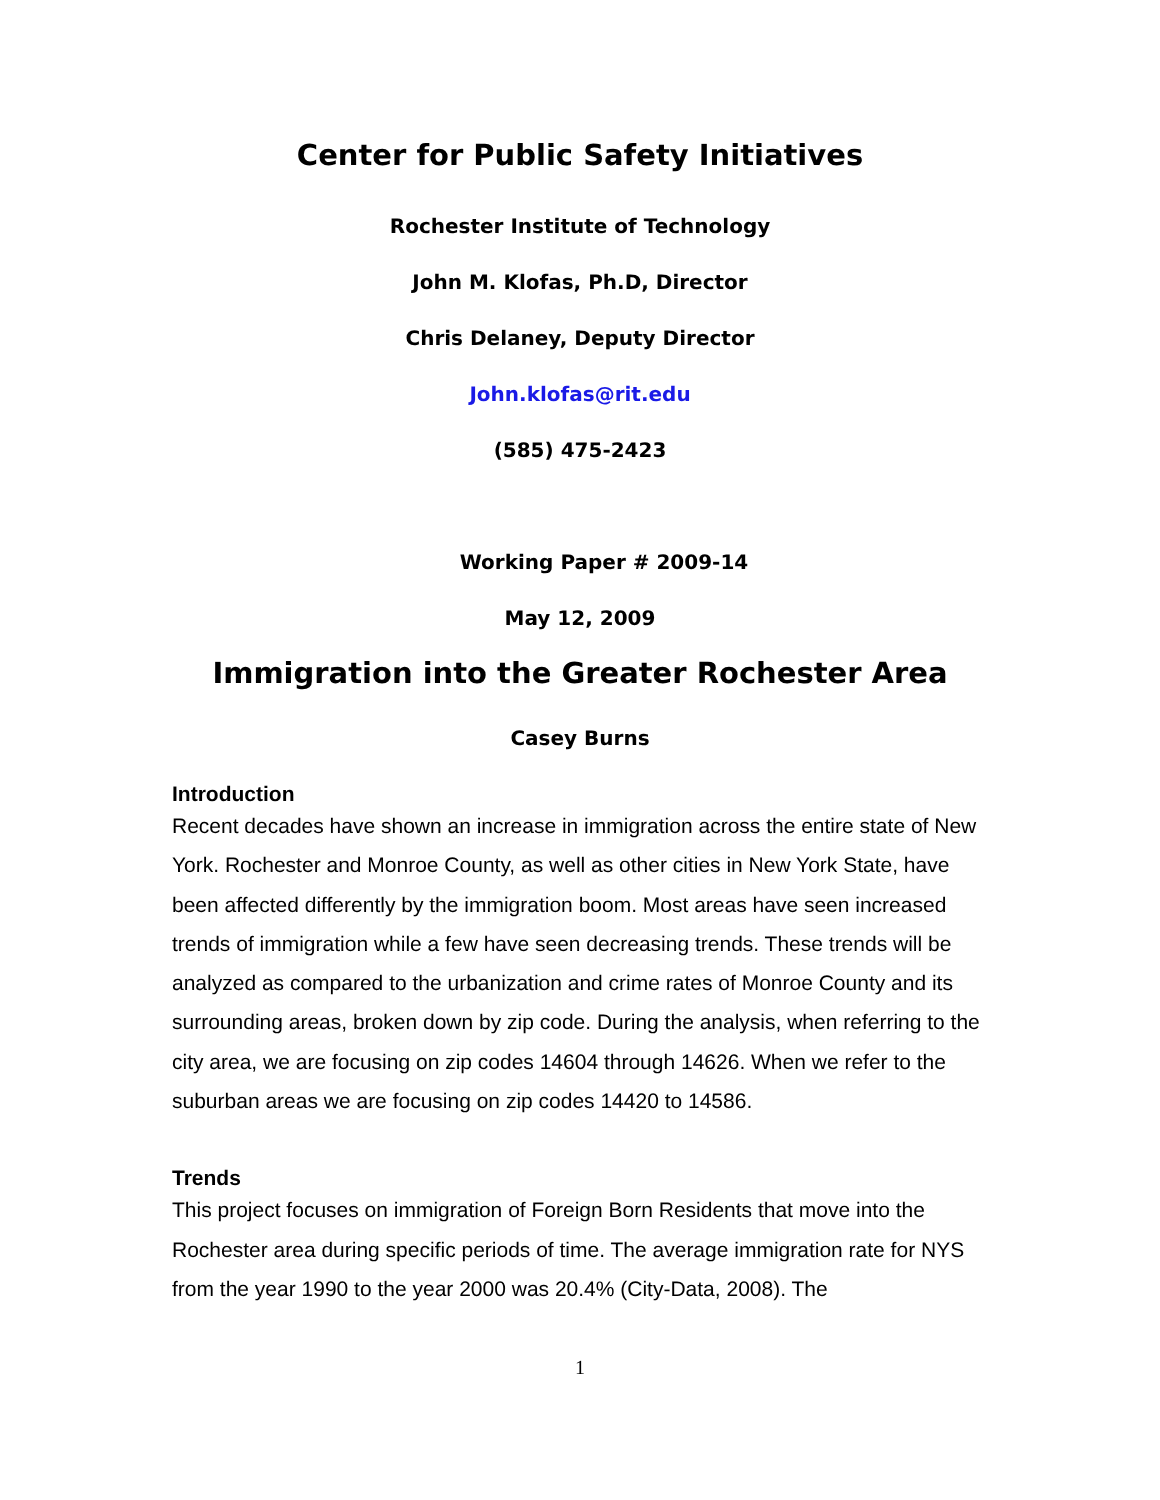Center for Public Safety Initiatives
Rochester Institute of Technology
John M. Klofas, Ph.D, Director
Chris Delaney, Deputy Director
John.klofas@rit.edu
(585) 475-2423
Working Paper # 2009-14
May 12, 2009
Immigration into the Greater Rochester Area
Casey Burns
Introduction
Recent decades have shown an increase in immigration across the entire state of New York. Rochester and Monroe County, as well as other cities in New York State, have been affected differently by the immigration boom. Most areas have seen increased trends of immigration while a few have seen decreasing trends. These trends will be analyzed as compared to the urbanization and crime rates of Monroe County and its surrounding areas, broken down by zip code. During the analysis, when referring to the city area, we are focusing on zip codes 14604 through 14626. When we refer to the suburban areas we are focusing on zip codes 14420 to 14586.
Trends
This project focuses on immigration of Foreign Born Residents that move into the Rochester area during specific periods of time. The average immigration rate for NYS from the year 1990 to the year 2000 was 20.4% (City-Data, 2008). The
1